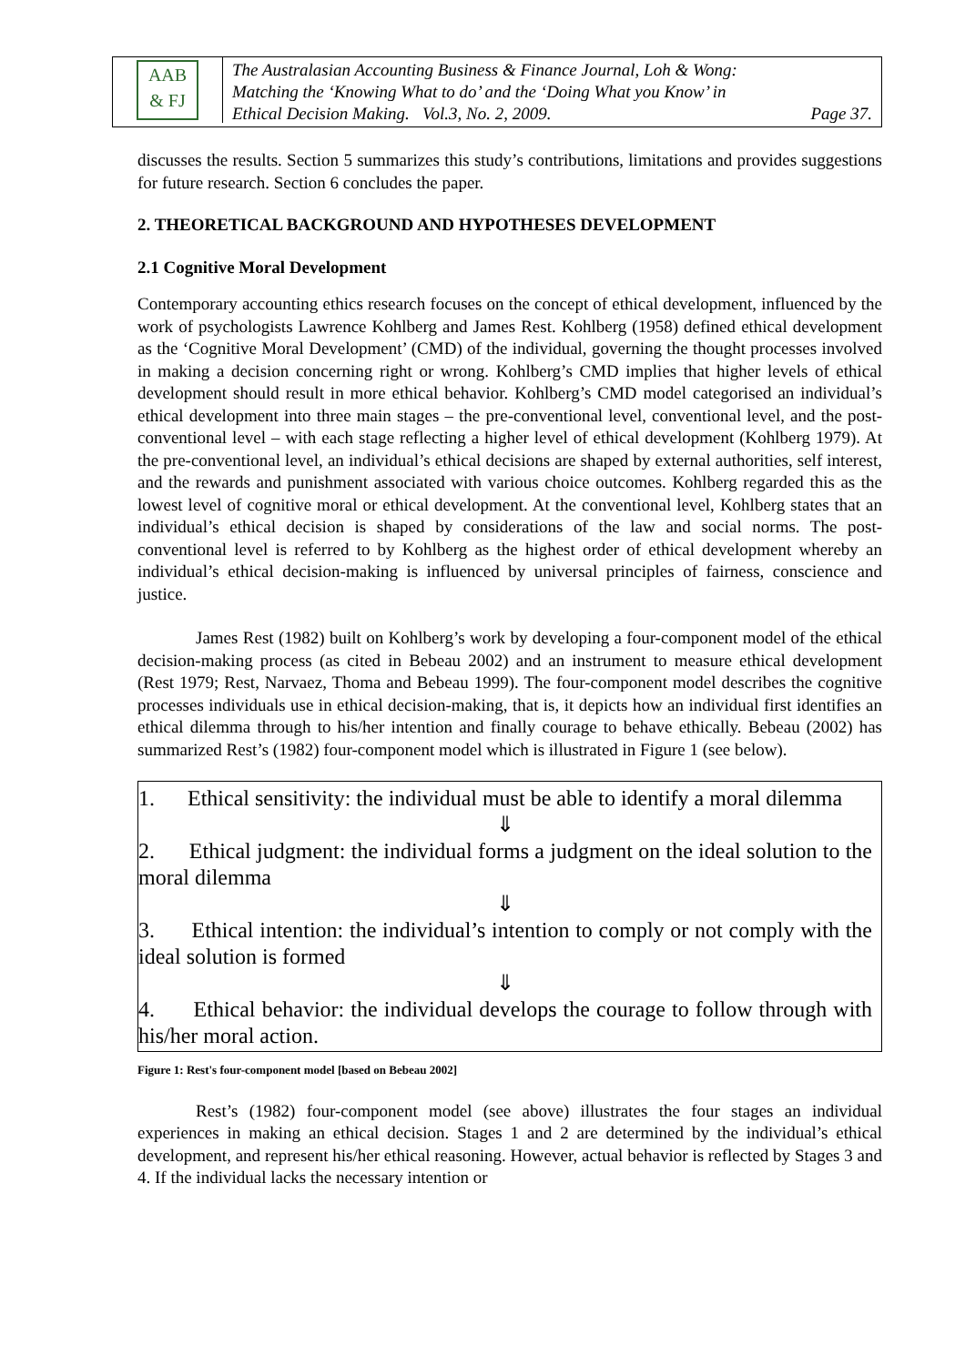AAB
& FJ
The Australasian Accounting Business & Finance Journal, Loh & Wong:
Matching the ‘Knowing What to do’ and the ‘Doing What you Know’ in
Ethical Decision Making. Vol.3, No. 2, 2009. Page 37.
discusses the results. Section 5 summarizes this study’s contributions, limitations and provides suggestions for future research. Section 6 concludes the paper.
2. THEORETICAL BACKGROUND AND HYPOTHESES DEVELOPMENT
2.1 Cognitive Moral Development
Contemporary accounting ethics research focuses on the concept of ethical development, influenced by the work of psychologists Lawrence Kohlberg and James Rest. Kohlberg (1958) defined ethical development as the ‘Cognitive Moral Development’ (CMD) of the individual, governing the thought processes involved in making a decision concerning right or wrong. Kohlberg’s CMD implies that higher levels of ethical development should result in more ethical behavior. Kohlberg’s CMD model categorised an individual’s ethical development into three main stages – the pre-conventional level, conventional level, and the post-conventional level – with each stage reflecting a higher level of ethical development (Kohlberg 1979). At the pre-conventional level, an individual’s ethical decisions are shaped by external authorities, self interest, and the rewards and punishment associated with various choice outcomes. Kohlberg regarded this as the lowest level of cognitive moral or ethical development. At the conventional level, Kohlberg states that an individual’s ethical decision is shaped by considerations of the law and social norms. The post-conventional level is referred to by Kohlberg as the highest order of ethical development whereby an individual’s ethical decision-making is influenced by universal principles of fairness, conscience and justice.
James Rest (1982) built on Kohlberg’s work by developing a four-component model of the ethical decision-making process (as cited in Bebeau 2002) and an instrument to measure ethical development (Rest 1979; Rest, Narvaez, Thoma and Bebeau 1999). The four-component model describes the cognitive processes individuals use in ethical decision-making, that is, it depicts how an individual first identifies an ethical dilemma through to his/her intention and finally courage to behave ethically. Bebeau (2002) has summarized Rest’s (1982) four-component model which is illustrated in Figure 1 (see below).
1. Ethical sensitivity: the individual must be able to identify a moral dilemma
⇓
2. Ethical judgment: the individual forms a judgment on the ideal solution to the moral dilemma
⇓
3. Ethical intention: the individual’s intention to comply or not comply with the ideal solution is formed
⇓
4. Ethical behavior: the individual develops the courage to follow through with his/her moral action.
Figure 1: Rest's four-component model [based on Bebeau 2002]
Rest’s (1982) four-component model (see above) illustrates the four stages an individual experiences in making an ethical decision. Stages 1 and 2 are determined by the individual’s ethical development, and represent his/her ethical reasoning. However, actual behavior is reflected by Stages 3 and 4. If the individual lacks the necessary intention or